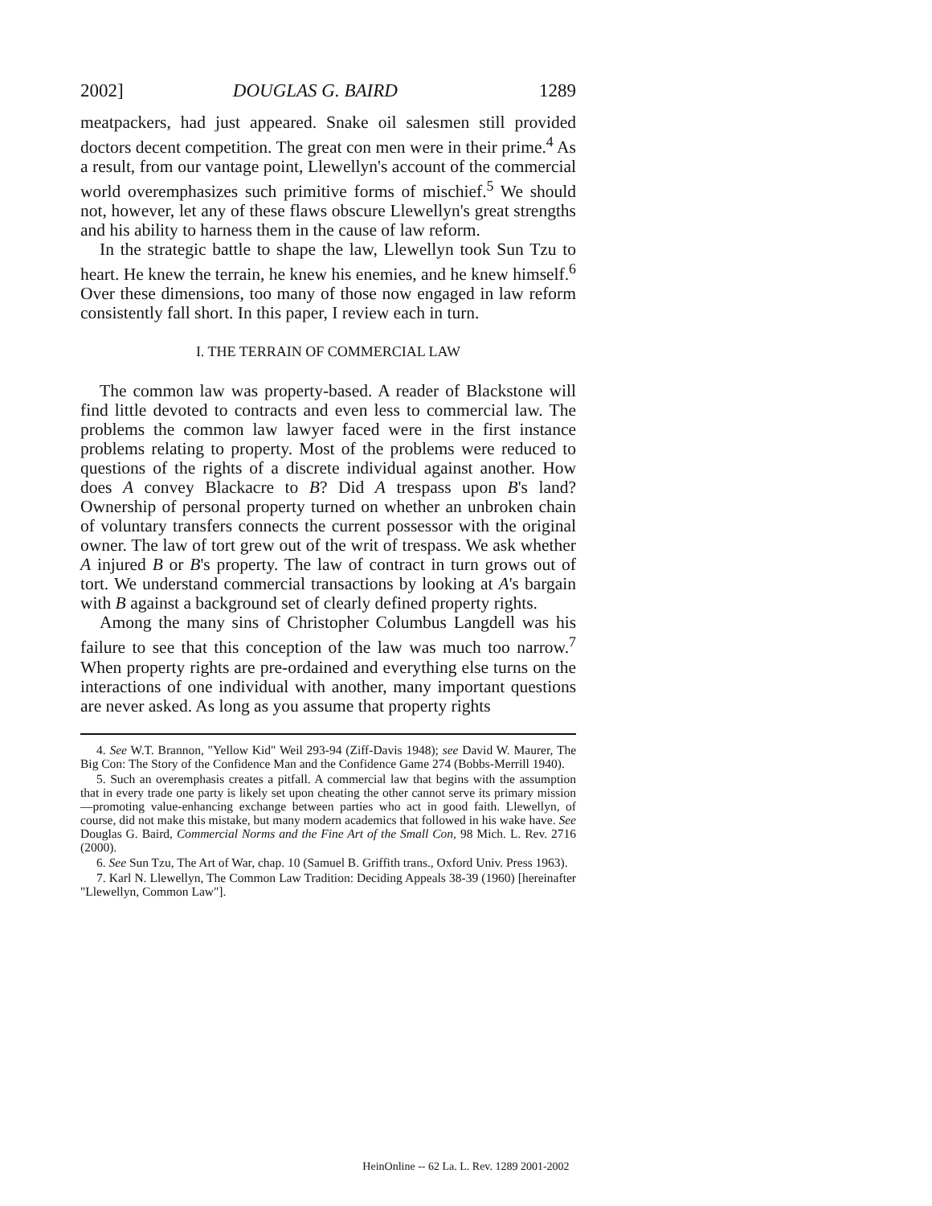2002] DOUGLAS G. BAIRD 1289
meatpackers, had just appeared. Snake oil salesmen still provided doctors decent competition. The great con men were in their prime.<sup>4</sup> As a result, from our vantage point, Llewellyn's account of the commercial world overemphasizes such primitive forms of mischief.<sup>5</sup> We should not, however, let any of these flaws obscure Llewellyn's great strengths and his ability to harness them in the cause of law reform.
In the strategic battle to shape the law, Llewellyn took Sun Tzu to heart. He knew the terrain, he knew his enemies, and he knew himself.<sup>6</sup> Over these dimensions, too many of those now engaged in law reform consistently fall short. In this paper, I review each in turn.
I. THE TERRAIN OF COMMERCIAL LAW
The common law was property-based. A reader of Blackstone will find little devoted to contracts and even less to commercial law. The problems the common law lawyer faced were in the first instance problems relating to property. Most of the problems were reduced to questions of the rights of a discrete individual against another. How does A convey Blackacre to B? Did A trespass upon B's land? Ownership of personal property turned on whether an unbroken chain of voluntary transfers connects the current possessor with the original owner. The law of tort grew out of the writ of trespass. We ask whether A injured B or B's property. The law of contract in turn grows out of tort. We understand commercial transactions by looking at A's bargain with B against a background set of clearly defined property rights.
Among the many sins of Christopher Columbus Langdell was his failure to see that this conception of the law was much too narrow.<sup>7</sup> When property rights are pre-ordained and everything else turns on the interactions of one individual with another, many important questions are never asked. As long as you assume that property rights
4. See W.T. Brannon, "Yellow Kid" Weil 293-94 (Ziff-Davis 1948); see David W. Maurer, The Big Con: The Story of the Confidence Man and the Confidence Game 274 (Bobbs-Merrill 1940).
5. Such an overemphasis creates a pitfall. A commercial law that begins with the assumption that in every trade one party is likely set upon cheating the other cannot serve its primary mission—promoting value-enhancing exchange between parties who act in good faith. Llewellyn, of course, did not make this mistake, but many modern academics that followed in his wake have. See Douglas G. Baird, Commercial Norms and the Fine Art of the Small Con, 98 Mich. L. Rev. 2716 (2000).
6. See Sun Tzu, The Art of War, chap. 10 (Samuel B. Griffith trans., Oxford Univ. Press 1963).
7. Karl N. Llewellyn, The Common Law Tradition: Deciding Appeals 38-39 (1960) [hereinafter "Llewellyn, Common Law"].
HeinOnline -- 62 La. L. Rev. 1289 2001-2002